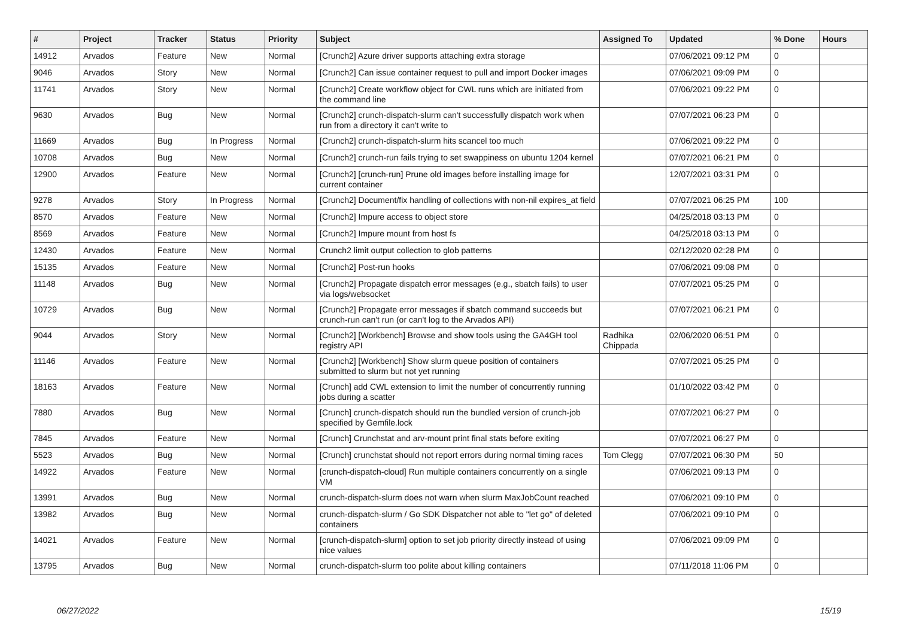| # | Project | Tracker | Status | Priority | Subject | Assigned To | Updated | % Done | Hours |
| --- | --- | --- | --- | --- | --- | --- | --- | --- | --- |
| 14912 | Arvados | Feature | New | Normal | [Crunch2] Azure driver supports attaching extra storage | | 07/06/2021 09:12 PM | 0 | |
| 9046 | Arvados | Story | New | Normal | [Crunch2] Can issue container request to pull and import Docker images | | 07/06/2021 09:09 PM | 0 | |
| 11741 | Arvados | Story | New | Normal | [Crunch2] Create workflow object for CWL runs which are initiated from the command line | | 07/06/2021 09:22 PM | 0 | |
| 9630 | Arvados | Bug | New | Normal | [Crunch2] crunch-dispatch-slurm can't successfully dispatch work when run from a directory it can't write to | | 07/07/2021 06:23 PM | 0 | |
| 11669 | Arvados | Bug | In Progress | Normal | [Crunch2] crunch-dispatch-slurm hits scancel too much | | 07/06/2021 09:22 PM | 0 | |
| 10708 | Arvados | Bug | New | Normal | [Crunch2] crunch-run fails trying to set swappiness on ubuntu 1204 kernel | | 07/07/2021 06:21 PM | 0 | |
| 12900 | Arvados | Feature | New | Normal | [Crunch2] [crunch-run] Prune old images before installing image for current container | | 12/07/2021 03:31 PM | 0 | |
| 9278 | Arvados | Story | In Progress | Normal | [Crunch2] Document/fix handling of collections with non-nil expires_at field | | 07/07/2021 06:25 PM | 100 | |
| 8570 | Arvados | Feature | New | Normal | [Crunch2] Impure access to object store | | 04/25/2018 03:13 PM | 0 | |
| 8569 | Arvados | Feature | New | Normal | [Crunch2] Impure mount from host fs | | 04/25/2018 03:13 PM | 0 | |
| 12430 | Arvados | Feature | New | Normal | Crunch2 limit output collection to glob patterns | | 02/12/2020 02:28 PM | 0 | |
| 15135 | Arvados | Feature | New | Normal | [Crunch2] Post-run hooks | | 07/06/2021 09:08 PM | 0 | |
| 11148 | Arvados | Bug | New | Normal | [Crunch2] Propagate dispatch error messages (e.g., sbatch fails) to user via logs/websocket | | 07/07/2021 05:25 PM | 0 | |
| 10729 | Arvados | Bug | New | Normal | [Crunch2] Propagate error messages if sbatch command succeeds but crunch-run can't run (or can't log to the Arvados API) | | 07/07/2021 06:21 PM | 0 | |
| 9044 | Arvados | Story | New | Normal | [Crunch2] [Workbench] Browse and show tools using the GA4GH tool registry API | Radhika Chippada | 02/06/2020 06:51 PM | 0 | |
| 11146 | Arvados | Feature | New | Normal | [Crunch2] [Workbench] Show slurm queue position of containers submitted to slurm but not yet running | | 07/07/2021 05:25 PM | 0 | |
| 18163 | Arvados | Feature | New | Normal | [Crunch] add CWL extension to limit the number of concurrently running jobs during a scatter | | 01/10/2022 03:42 PM | 0 | |
| 7880 | Arvados | Bug | New | Normal | [Crunch] crunch-dispatch should run the bundled version of crunch-job specified by Gemfile.lock | | 07/07/2021 06:27 PM | 0 | |
| 7845 | Arvados | Feature | New | Normal | [Crunch] Crunchstat and arv-mount print final stats before exiting | | 07/07/2021 06:27 PM | 0 | |
| 5523 | Arvados | Bug | New | Normal | [Crunch] crunchstat should not report errors during normal timing races | Tom Clegg | 07/07/2021 06:30 PM | 50 | |
| 14922 | Arvados | Feature | New | Normal | [crunch-dispatch-cloud] Run multiple containers concurrently on a single VM | | 07/06/2021 09:13 PM | 0 | |
| 13991 | Arvados | Bug | New | Normal | crunch-dispatch-slurm does not warn when slurm MaxJobCount reached | | 07/06/2021 09:10 PM | 0 | |
| 13982 | Arvados | Bug | New | Normal | crunch-dispatch-slurm / Go SDK Dispatcher not able to "let go" of deleted containers | | 07/06/2021 09:10 PM | 0 | |
| 14021 | Arvados | Feature | New | Normal | [crunch-dispatch-slurm] option to set job priority directly instead of using nice values | | 07/06/2021 09:09 PM | 0 | |
| 13795 | Arvados | Bug | New | Normal | crunch-dispatch-slurm too polite about killing containers | | 07/11/2018 11:06 PM | 0 | |
06/27/2022 15/19